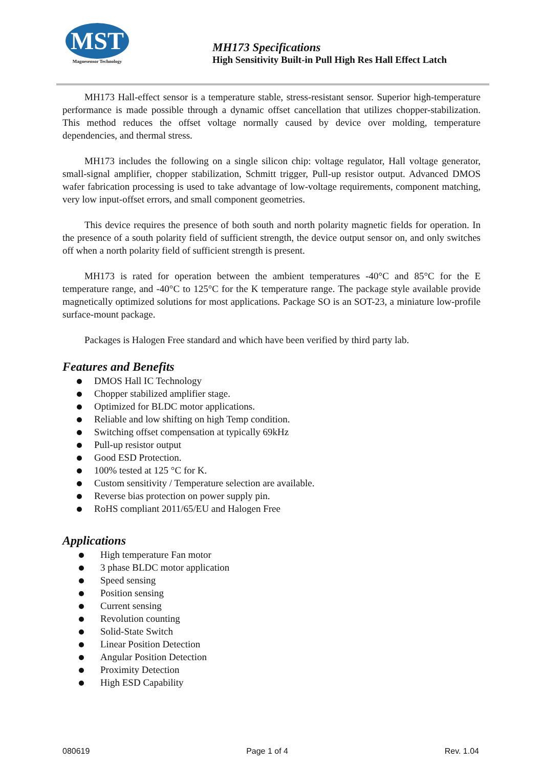MST
Magnesensor Technology
MH173 Specifications
High Sensitivity Built-in Pull High Res Hall Effect Latch
MH173 Hall-effect sensor is a temperature stable, stress-resistant sensor. Superior high-temperature performance is made possible through a dynamic offset cancellation that utilizes chopper-stabilization. This method reduces the offset voltage normally caused by device over molding, temperature dependencies, and thermal stress.
MH173 includes the following on a single silicon chip: voltage regulator, Hall voltage generator, small-signal amplifier, chopper stabilization, Schmitt trigger, Pull-up resistor output. Advanced DMOS wafer fabrication processing is used to take advantage of low-voltage requirements, component matching, very low input-offset errors, and small component geometries.
This device requires the presence of both south and north polarity magnetic fields for operation. In the presence of a south polarity field of sufficient strength, the device output sensor on, and only switches off when a north polarity field of sufficient strength is present.
MH173 is rated for operation between the ambient temperatures -40°C and 85°C for the E temperature range, and -40°C to 125°C for the K temperature range. The package style available provide magnetically optimized solutions for most applications. Package SO is an SOT-23, a miniature low-profile surface-mount package.
Packages is Halogen Free standard and which have been verified by third party lab.
Features and Benefits
DMOS Hall IC Technology
Chopper stabilized amplifier stage.
Optimized for BLDC motor applications.
Reliable and low shifting on high Temp condition.
Switching offset compensation at typically 69kHz
Pull-up resistor output
Good ESD Protection.
100% tested at 125 °C for K.
Custom sensitivity / Temperature selection are available.
Reverse bias protection on power supply pin.
RoHS compliant 2011/65/EU and Halogen Free
Applications
High temperature Fan motor
3 phase BLDC motor application
Speed sensing
Position sensing
Current sensing
Revolution counting
Solid-State Switch
Linear Position Detection
Angular Position Detection
Proximity Detection
High ESD Capability
080619 Page 1 of 4 Rev. 1.04